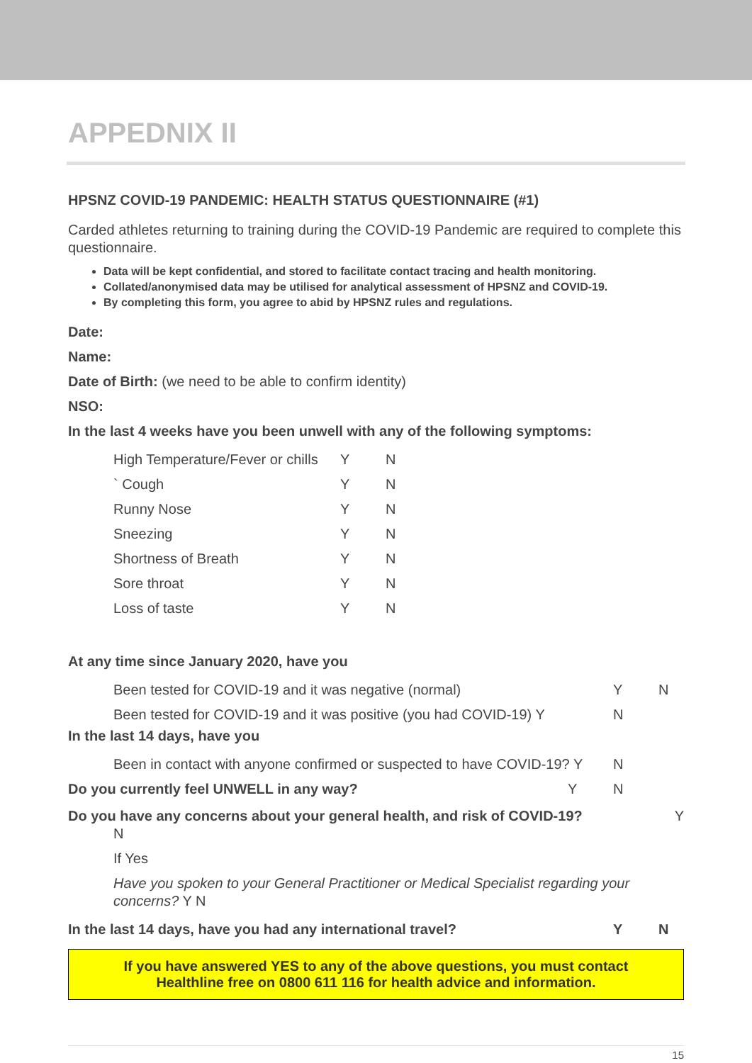APPEDNIX II
HPSNZ COVID-19 PANDEMIC: HEALTH STATUS QUESTIONNAIRE (#1)
Carded athletes returning to training during the COVID-19 Pandemic are required to complete this questionnaire.
Data will be kept confidential, and stored to facilitate contact tracing and health monitoring.
Collated/anonymised data may be utilised for analytical assessment of HPSNZ and COVID-19.
By completing this form, you agree to abid by HPSNZ rules and regulations.
Date:
Name:
Date of Birth: (we need to be able to confirm identity)
NSO:
In the last 4 weeks have you been unwell with any of the following symptoms:
High Temperature/Fever or chills Y N
` Cough Y N
Runny Nose Y N
Sneezing Y N
Shortness of Breath Y N
Sore throat Y N
Loss of taste Y N
At any time since January 2020, have you
Been tested for COVID-19 and it was negative (normal) Y N
Been tested for COVID-19 and it was positive (you had COVID-19) Y N
In the last 14 days, have you
Been in contact with anyone confirmed or suspected to have COVID-19? Y N
Do you currently feel UNWELL in any way? Y N
Do you have any concerns about your general health, and risk of COVID-19? Y
N
If Yes
Have you spoken to your General Practitioner or Medical Specialist regarding your concerns? Y N
In the last 14 days, have you had any international travel? Y N
If you have answered YES to any of the above questions, you must contact
Healthline free on 0800 611 116 for health advice and information.
15